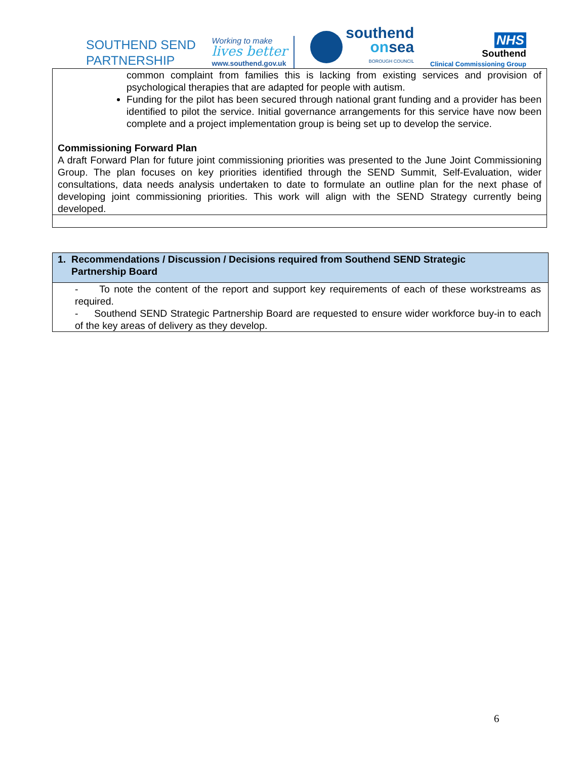SOUTHEND SEND
PARTNERSHIP
Working to make
lives better
www.southend.gov.uk
southend
onsea
BOROUGH COUNCIL
NHS
Southend
Clinical Commissioning Group
common complaint from families this is lacking from existing services and provision of psychological therapies that are adapted for people with autism.
Funding for the pilot has been secured through national grant funding and a provider has been identified to pilot the service. Initial governance arrangements for this service have now been complete and a project implementation group is being set up to develop the service.
Commissioning Forward Plan
A draft Forward Plan for future joint commissioning priorities was presented to the June Joint Commissioning Group. The plan focuses on key priorities identified through the SEND Summit, Self-Evaluation, wider consultations, data needs analysis undertaken to date to formulate an outline plan for the next phase of developing joint commissioning priorities. This work will align with the SEND Strategy currently being developed.
| 1. Recommendations / Discussion / Decisions required from Southend SEND Strategic Partnership Board |
| --- |
| - To note the content of the report and support key requirements of each of these workstreams as required. - Southend SEND Strategic Partnership Board are requested to ensure wider workforce buy-in to each of the key areas of delivery as they develop. |
6